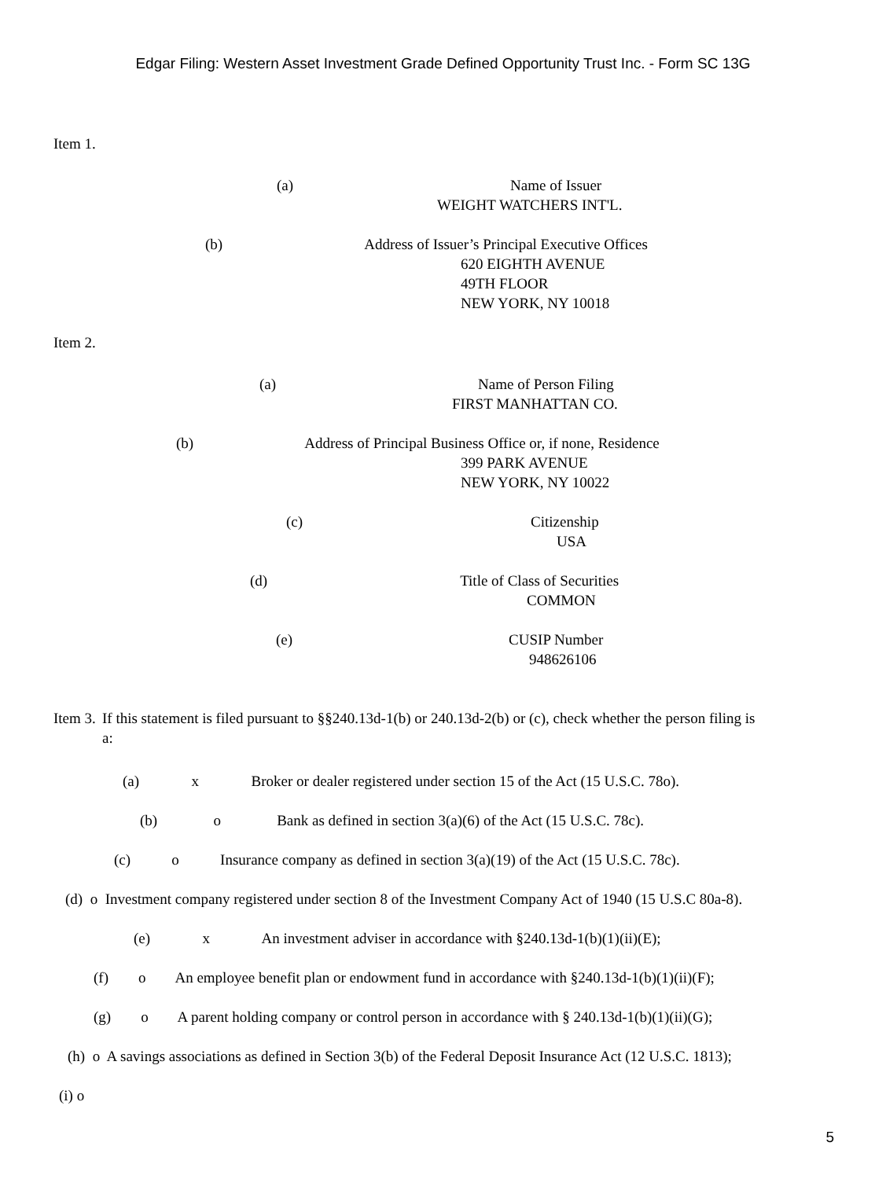Edgar Filing: Western Asset Investment Grade Defined Opportunity Trust Inc. - Form SC 13G
Item 1.
(a) Name of Issuer
WEIGHT WATCHERS INT'L.
(b) Address of Issuer’s Principal Executive Offices
620 EIGHTH AVENUE
49TH FLOOR
NEW YORK, NY 10018
Item 2.
(a) Name of Person Filing
FIRST MANHATTAN CO.
(b) Address of Principal Business Office or, if none, Residence
399 PARK AVENUE
NEW YORK, NY 10022
(c) Citizenship
USA
(d) Title of Class of Securities
COMMON
(e) CUSIP Number
948626106
Item 3. If this statement is filed pursuant to §§240.13d-1(b) or 240.13d-2(b) or (c), check whether the person filing is
a:
(a) x Broker or dealer registered under section 15 of the Act (15 U.S.C. 78o).
(b) o Bank as defined in section 3(a)(6) of the Act (15 U.S.C. 78c).
(c) o Insurance company as defined in section 3(a)(19) of the Act (15 U.S.C. 78c).
(d) o Investment company registered under section 8 of the Investment Company Act of 1940 (15 U.S.C 80a-8).
(e) x An investment adviser in accordance with §240.13d-1(b)(1)(ii)(E);
(f) o An employee benefit plan or endowment fund in accordance with §240.13d-1(b)(1)(ii)(F);
(g) o A parent holding company or control person in accordance with § 240.13d-1(b)(1)(ii)(G);
(h) o A savings associations as defined in Section 3(b) of the Federal Deposit Insurance Act (12 U.S.C. 1813);
(i) o
5